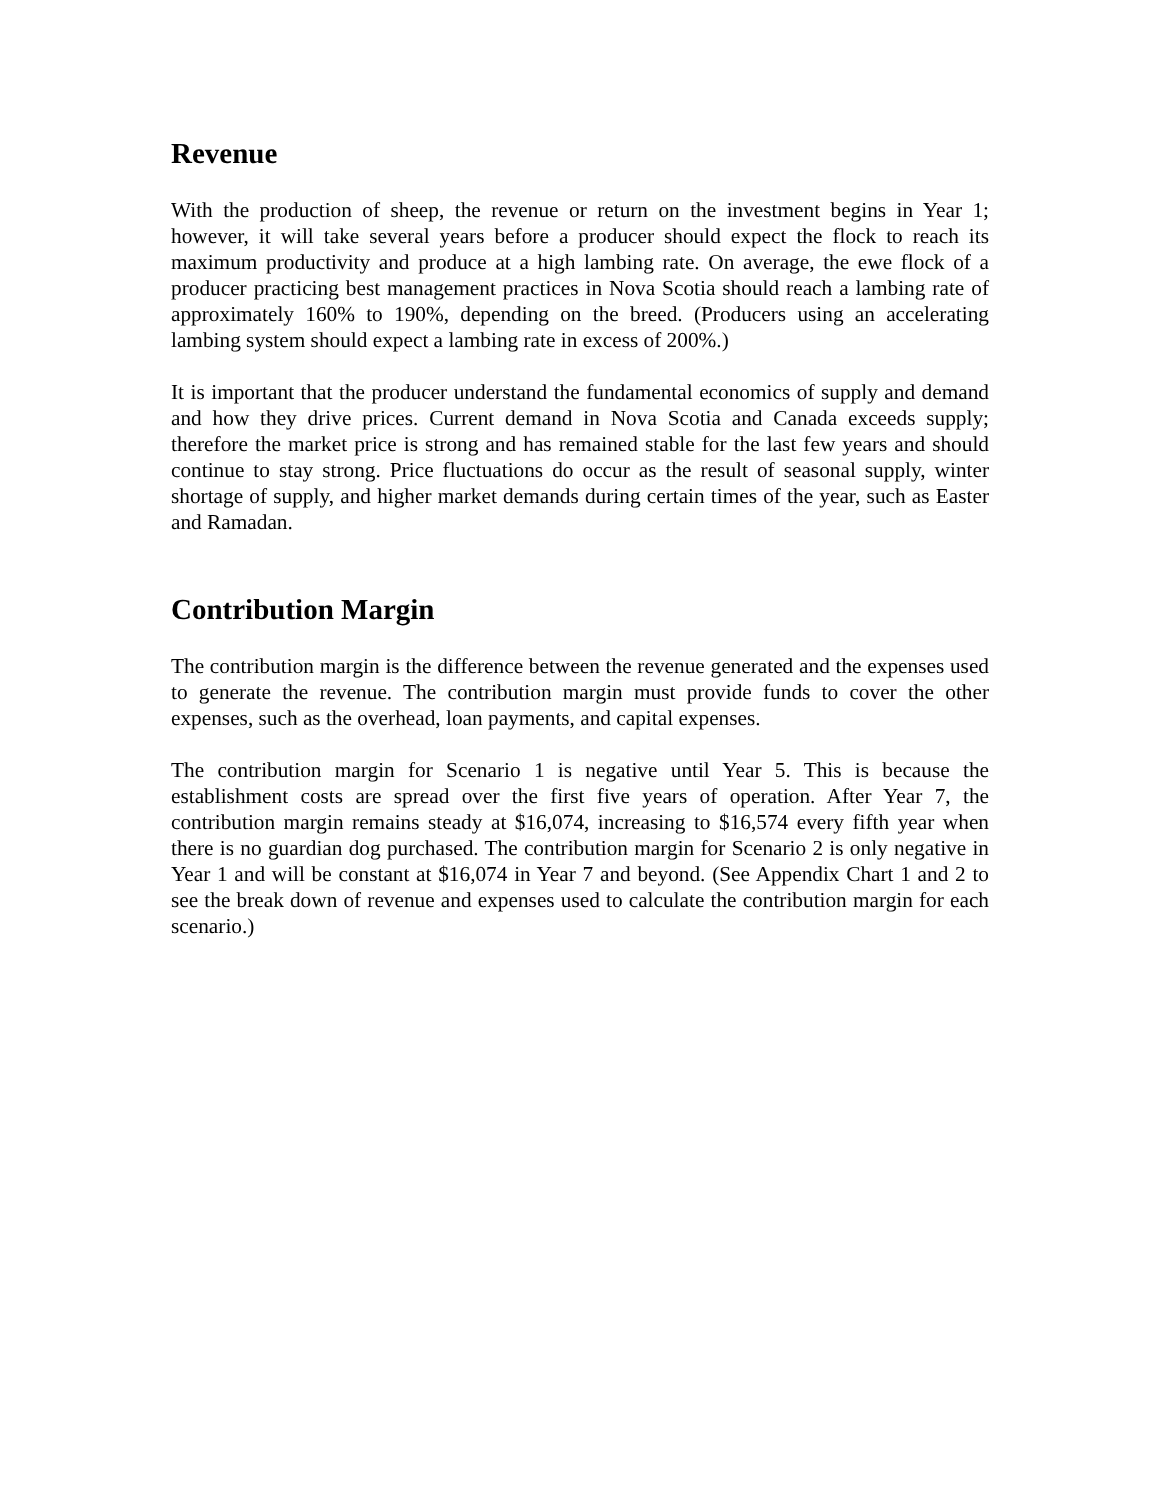Revenue
With the production of sheep, the revenue or return on the investment begins in Year 1; however, it will take several years before a producer should expect the flock to reach its maximum productivity and produce at a high lambing rate. On average, the ewe flock of a producer practicing best management practices in Nova Scotia should reach a lambing rate of approximately 160% to 190%, depending on the breed. (Producers using an accelerating lambing system should expect a lambing rate in excess of 200%.)
It is important that the producer understand the fundamental economics of supply and demand and how they drive prices. Current demand in Nova Scotia and Canada exceeds supply; therefore the market price is strong and has remained stable for the last few years and should continue to stay strong. Price fluctuations do occur as the result of seasonal supply, winter shortage of supply, and higher market demands during certain times of the year, such as Easter and Ramadan.
Contribution Margin
The contribution margin is the difference between the revenue generated and the expenses used to generate the revenue. The contribution margin must provide funds to cover the other expenses, such as the overhead, loan payments, and capital expenses.
The contribution margin for Scenario 1 is negative until Year 5. This is because the establishment costs are spread over the first five years of operation. After Year 7, the contribution margin remains steady at $16,074, increasing to $16,574 every fifth year when there is no guardian dog purchased. The contribution margin for Scenario 2 is only negative in Year 1 and will be constant at $16,074 in Year 7 and beyond. (See Appendix Chart 1 and 2 to see the break down of revenue and expenses used to calculate the contribution margin for each scenario.)